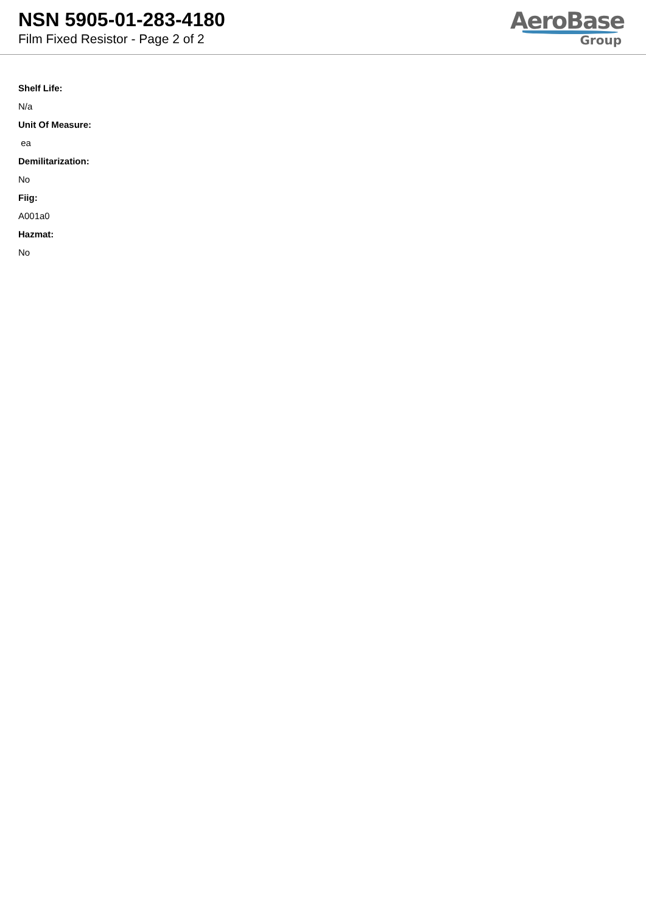NSN 5905-01-283-4180
Film Fixed Resistor - Page 2 of 2
AeroBase
Group
Shelf Life:
N/a
Unit Of Measure:
ea
Demilitarization:
No
Fiig:
A001a0
Hazmat:
No